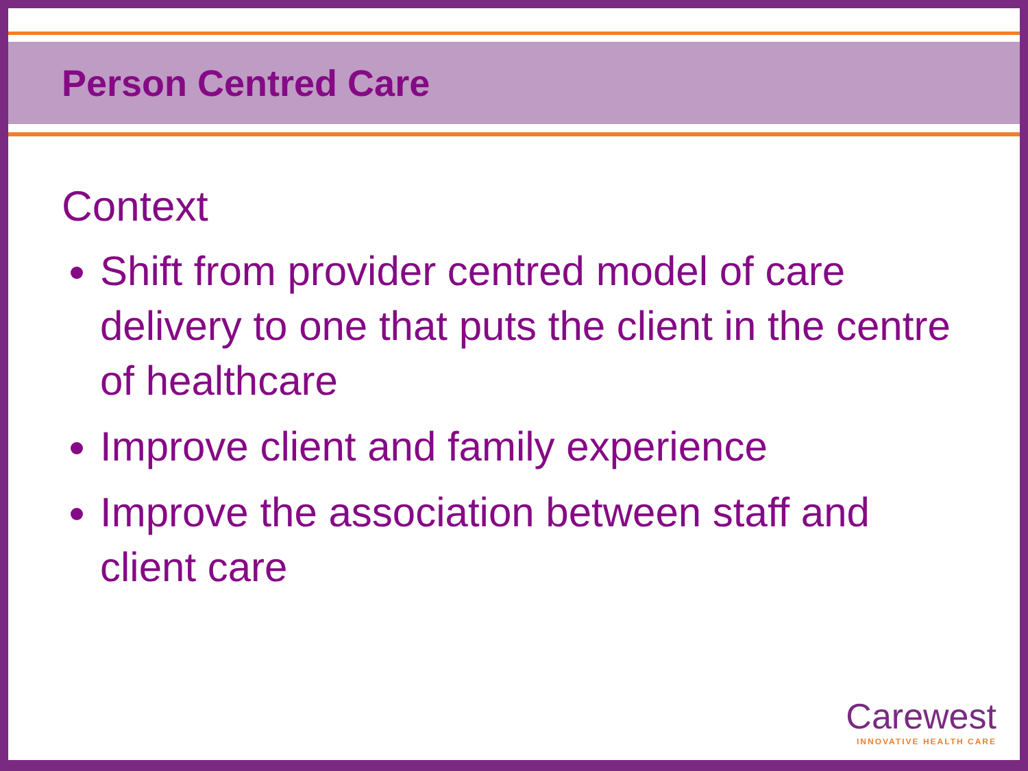Person Centred Care
Context
Shift from provider centred model of care delivery to one that puts the client in the centre of healthcare
Improve client and family experience
Improve the association between staff and client care
Carewest
INNOVATIVE HEALTH CARE